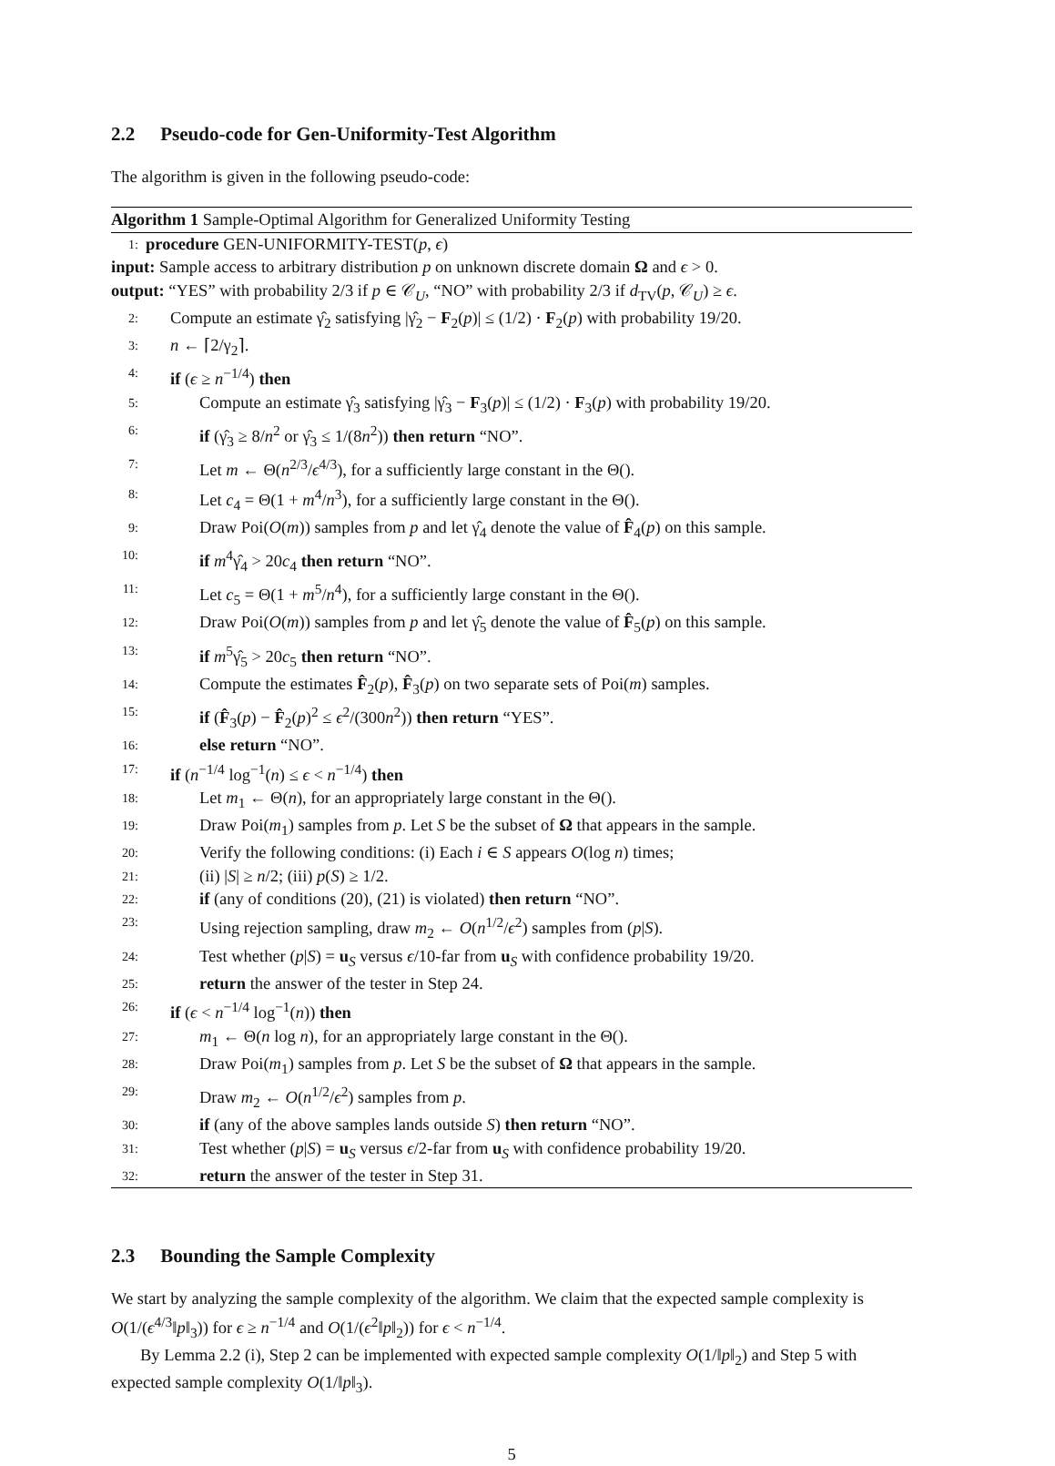2.2 Pseudo-code for Gen-Uniformity-Test Algorithm
The algorithm is given in the following pseudo-code:
Algorithm 1 Sample-Optimal Algorithm for Generalized Uniformity Testing
1: procedure GEN-UNIFORMITY-TEST(p, ϵ)
input: Sample access to arbitrary distribution p on unknown discrete domain Ω and ϵ > 0.
output: “YES” with probability 2/3 if p ∈ 𝒞<sub>U</sub>, “NO” with probability 2/3 if d<sub>TV</sub>(p, 𝒞<sub>U</sub>) ≥ ϵ.
2: Compute an estimate γ̂<sub>2</sub> satisfying |γ̂<sub>2</sub> − F<sub>2</sub>(p)| ≤ (1/2) · F<sub>2</sub>(p) with probability 19/20.
3: n ← ⌈2/γ<sub>2</sub>⌉.
4: if (ϵ ≥ n<sup>−1/4</sup>) then
5: Compute an estimate γ̂<sub>3</sub> satisfying |γ̂<sub>3</sub> − F<sub>3</sub>(p)| ≤ (1/2) · F<sub>3</sub>(p) with probability 19/20.
6: if (γ̂<sub>3</sub> ≥ 8/n<sup>2</sup> or γ̂<sub>3</sub> ≤ 1/(8n<sup>2</sup>)) then return “NO”.
7: Let m ← Θ(n<sup>2/3</sup>/ϵ<sup>4/3</sup>), for a sufficiently large constant in the Θ().
8: Let c<sub>4</sub> = Θ(1 + m<sup>4</sup>/n<sup>3</sup>), for a sufficiently large constant in the Θ().
9: Draw Poi(O(m)) samples from p and let γ̂<sub>4</sub> denote the value of F̂<sub>4</sub>(p) on this sample.
10: if m<sup>4</sup>γ̂<sub>4</sub> > 20c<sub>4</sub> then return “NO”.
11: Let c<sub>5</sub> = Θ(1 + m<sup>5</sup>/n<sup>4</sup>), for a sufficiently large constant in the Θ().
12: Draw Poi(O(m)) samples from p and let γ̂<sub>5</sub> denote the value of F̂<sub>5</sub>(p) on this sample.
13: if m<sup>5</sup>γ̂<sub>5</sub> > 20c<sub>5</sub> then return “NO”.
14: Compute the estimates F̂<sub>2</sub>(p), F̂<sub>3</sub>(p) on two separate sets of Poi(m) samples.
15: if (F̂<sub>3</sub>(p) − F̂<sub>2</sub>(p)<sup>2</sup> ≤ ϵ<sup>2</sup>/(300n<sup>2</sup>)) then return “YES”.
16: else return “NO”.
17: if (n<sup>−1/4</sup> log<sup>−1</sup>(n) ≤ ϵ < n<sup>−1/4</sup>) then
18: Let m<sub>1</sub> ← Θ(n), for an appropriately large constant in the Θ().
19: Draw Poi(m<sub>1</sub>) samples from p. Let S be the subset of Ω that appears in the sample.
20: Verify the following conditions: (i) Each i ∈ S appears O(log n) times;
21: (ii) |S| ≥ n/2; (iii) p(S) ≥ 1/2.
22: if (any of conditions (20), (21) is violated) then return “NO”.
23: Using rejection sampling, draw m<sub>2</sub> ← O(n<sup>1/2</sup>/ϵ<sup>2</sup>) samples from (p|S).
24: Test whether (p|S) = u<sub>S</sub> versus ϵ/10-far from u<sub>S</sub> with confidence probability 19/20.
25: return the answer of the tester in Step 24.
26: if (ϵ < n<sup>−1/4</sup> log<sup>−1</sup>(n)) then
27: m<sub>1</sub> ← Θ(n log n), for an appropriately large constant in the Θ().
28: Draw Poi(m<sub>1</sub>) samples from p. Let S be the subset of Ω that appears in the sample.
29: Draw m<sub>2</sub> ← O(n<sup>1/2</sup>/ϵ<sup>2</sup>) samples from p.
30: if (any of the above samples lands outside S) then return “NO”.
31: Test whether (p|S) = u<sub>S</sub> versus ϵ/2-far from u<sub>S</sub> with confidence probability 19/20.
32: return the answer of the tester in Step 31.
2.3 Bounding the Sample Complexity
We start by analyzing the sample complexity of the algorithm. We claim that the expected sample complexity is O(1/(ϵ<sup>4/3</sup>‖p‖<sub>3</sub>)) for ϵ ≥ n<sup>−1/4</sup> and O(1/(ϵ<sup>2</sup>‖p‖<sub>2</sub>)) for ϵ < n<sup>−1/4</sup>.
By Lemma 2.2 (i), Step 2 can be implemented with expected sample complexity O(1/‖p‖<sub>2</sub>) and Step 5 with expected sample complexity O(1/‖p‖<sub>3</sub>).
5